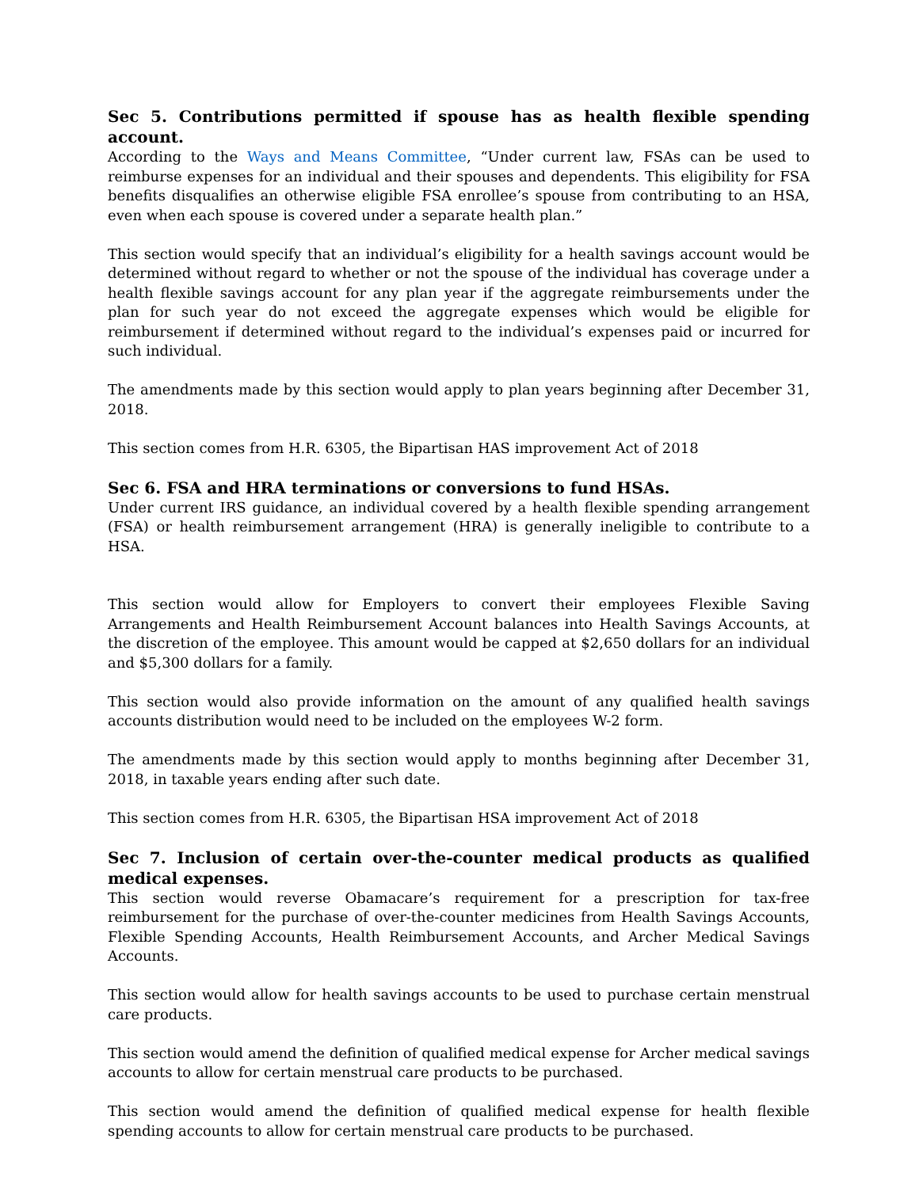Sec 5. Contributions permitted if spouse has as health flexible spending account.
According to the Ways and Means Committee, “Under current law, FSAs can be used to reimburse expenses for an individual and their spouses and dependents. This eligibility for FSA benefits disqualifies an otherwise eligible FSA enrollee’s spouse from contributing to an HSA, even when each spouse is covered under a separate health plan.”
This section would specify that an individual’s eligibility for a health savings account would be determined without regard to whether or not the spouse of the individual has coverage under a health flexible savings account for any plan year if the aggregate reimbursements under the plan for such year do not exceed the aggregate expenses which would be eligible for reimbursement if determined without regard to the individual’s expenses paid or incurred for such individual.
The amendments made by this section would apply to plan years beginning after December 31, 2018.
This section comes from H.R. 6305, the Bipartisan HAS improvement Act of 2018
Sec 6. FSA and HRA terminations or conversions to fund HSAs.
Under current IRS guidance, an individual covered by a health flexible spending arrangement (FSA) or health reimbursement arrangement (HRA) is generally ineligible to contribute to a HSA.
This section would allow for Employers to convert their employees Flexible Saving Arrangements and Health Reimbursement Account balances into Health Savings Accounts, at the discretion of the employee. This amount would be capped at $2,650 dollars for an individual and $5,300 dollars for a family.
This section would also provide information on the amount of any qualified health savings accounts distribution would need to be included on the employees W-2 form.
The amendments made by this section would apply to months beginning after December 31, 2018, in taxable years ending after such date.
This section comes from H.R. 6305, the Bipartisan HSA improvement Act of 2018
Sec 7. Inclusion of certain over-the-counter medical products as qualified medical expenses.
This section would reverse Obamacare’s requirement for a prescription for tax-free reimbursement for the purchase of over-the-counter medicines from Health Savings Accounts, Flexible Spending Accounts, Health Reimbursement Accounts, and Archer Medical Savings Accounts.
This section would allow for health savings accounts to be used to purchase certain menstrual care products.
This section would amend the definition of qualified medical expense for Archer medical savings accounts to allow for certain menstrual care products to be purchased.
This section would amend the definition of qualified medical expense for health flexible spending accounts to allow for certain menstrual care products to be purchased.